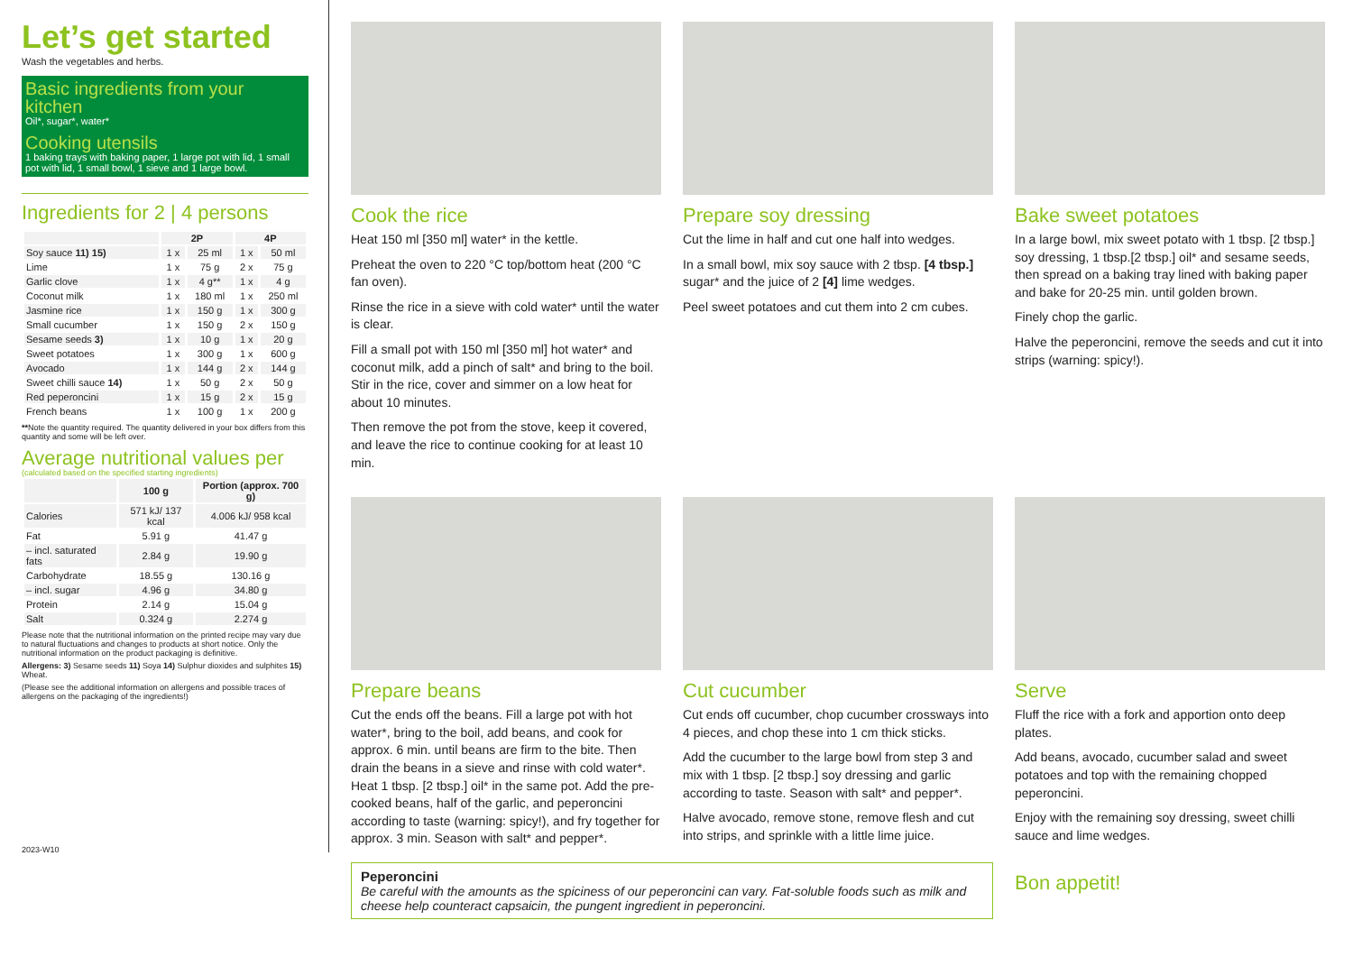Let’s get started
Wash the vegetables and herbs.
Basic ingredients from your kitchen
Oil*, sugar*, water*
Cooking utensils
1 baking trays with baking paper, 1 large pot with lid, 1 small pot with lid, 1 small bowl, 1 sieve and 1 large bowl.
Ingredients for 2 | 4 persons
| | 2P | | 4P | |
| --- | --- | --- | --- | --- |
| Soy sauce 11) 15) | 1 x | 25 ml | 1 x | 50 ml |
| Lime | 1 x | 75 g | 2 x | 75 g |
| Garlic clove | 1 x | 4 g** | 1 x | 4 g |
| Coconut milk | 1 x | 180 ml | 1 x | 250 ml |
| Jasmine rice | 1 x | 150 g | 1 x | 300 g |
| Small cucumber | 1 x | 150 g | 2 x | 150 g |
| Sesame seeds 3) | 1 x | 10 g | 1 x | 20 g |
| Sweet potatoes | 1 x | 300 g | 1 x | 600 g |
| Avocado | 1 x | 144 g | 2 x | 144 g |
| Sweet chilli sauce 14) | 1 x | 50 g | 2 x | 50 g |
| Red peperoncini | 1 x | 15 g | 2 x | 15 g |
| French beans | 1 x | 100 g | 1 x | 200 g |
**Note the quantity required. The quantity delivered in your box differs from this quantity and some will be left over.
Average nutritional values per
(calculated based on the specified starting ingredients)
| | 100 g | Portion (approx. 700 g) |
| --- | --- | --- |
| Calories | 571 kJ/ 137 kcal | 4.006 kJ/ 958 kcal |
| Fat | 5.91 g | 41.47 g |
| – incl. saturated fats | 2.84 g | 19.90 g |
| Carbohydrate | 18.55 g | 130.16 g |
| – incl. sugar | 4.96 g | 34.80 g |
| Protein | 2.14 g | 15.04 g |
| Salt | 0.324 g | 2.274 g |
Please note that the nutritional information on the printed recipe may vary due to natural fluctuations and changes to products at short notice. Only the nutritional information on the product packaging is definitive.
Allergens: 3) Sesame seeds 11) Soya 14) Sulphur dioxides and sulphites 15) Wheat.
(Please see the additional information on allergens and possible traces of allergens on the packaging of the ingredients!)
2023-W10
Cook the rice
Heat 150 ml [350 ml] water* in the kettle.
Preheat the oven to 220 °C top/bottom heat (200 °C fan oven).
Rinse the rice in a sieve with cold water* until the water is clear.
Fill a small pot with 150 ml [350 ml] hot water* and coconut milk, add a pinch of salt* and bring to the boil. Stir in the rice, cover and simmer on a low heat for about 10 minutes.
Then remove the pot from the stove, keep it covered, and leave the rice to continue cooking for at least 10 min.
Prepare soy dressing
Cut the lime in half and cut one half into wedges.
In a small bowl, mix soy sauce with 2 tbsp. [4 tbsp.] sugar* and the juice of 2 [4] lime wedges.
Peel sweet potatoes and cut them into 2 cm cubes.
Bake sweet potatoes
In a large bowl, mix sweet potato with 1 tbsp. [2 tbsp.] soy dressing, 1 tbsp.[2 tbsp.] oil* and sesame seeds, then spread on a baking tray lined with baking paper and bake for 20-25 min. until golden brown.
Finely chop the garlic.
Halve the peperoncini, remove the seeds and cut it into strips (warning: spicy!).
Prepare beans
Cut the ends off the beans. Fill a large pot with hot water*, bring to the boil, add beans, and cook for approx. 6 min. until beans are firm to the bite. Then drain the beans in a sieve and rinse with cold water*. Heat 1 tbsp. [2 tbsp.] oil* in the same pot. Add the pre-cooked beans, half of the garlic, and peperoncini according to taste (warning: spicy!), and fry together for approx. 3 min. Season with salt* and pepper*.
Cut cucumber
Cut ends off cucumber, chop cucumber crossways into 4 pieces, and chop these into 1 cm thick sticks.
Add the cucumber to the large bowl from step 3 and mix with 1 tbsp. [2 tbsp.] soy dressing and garlic according to taste. Season with salt* and pepper*.
Halve avocado, remove stone, remove flesh and cut into strips, and sprinkle with a little lime juice.
Serve
Fluff the rice with a fork and apportion onto deep plates.
Add beans, avocado, cucumber salad and sweet potatoes and top with the remaining chopped peperoncini.
Enjoy with the remaining soy dressing, sweet chilli sauce and lime wedges.
Bon appetit!
Peperoncini
Be careful with the amounts as the spiciness of our peperoncini can vary. Fat-soluble foods such as milk and cheese help counteract capsaicin, the pungent ingredient in peperoncini.